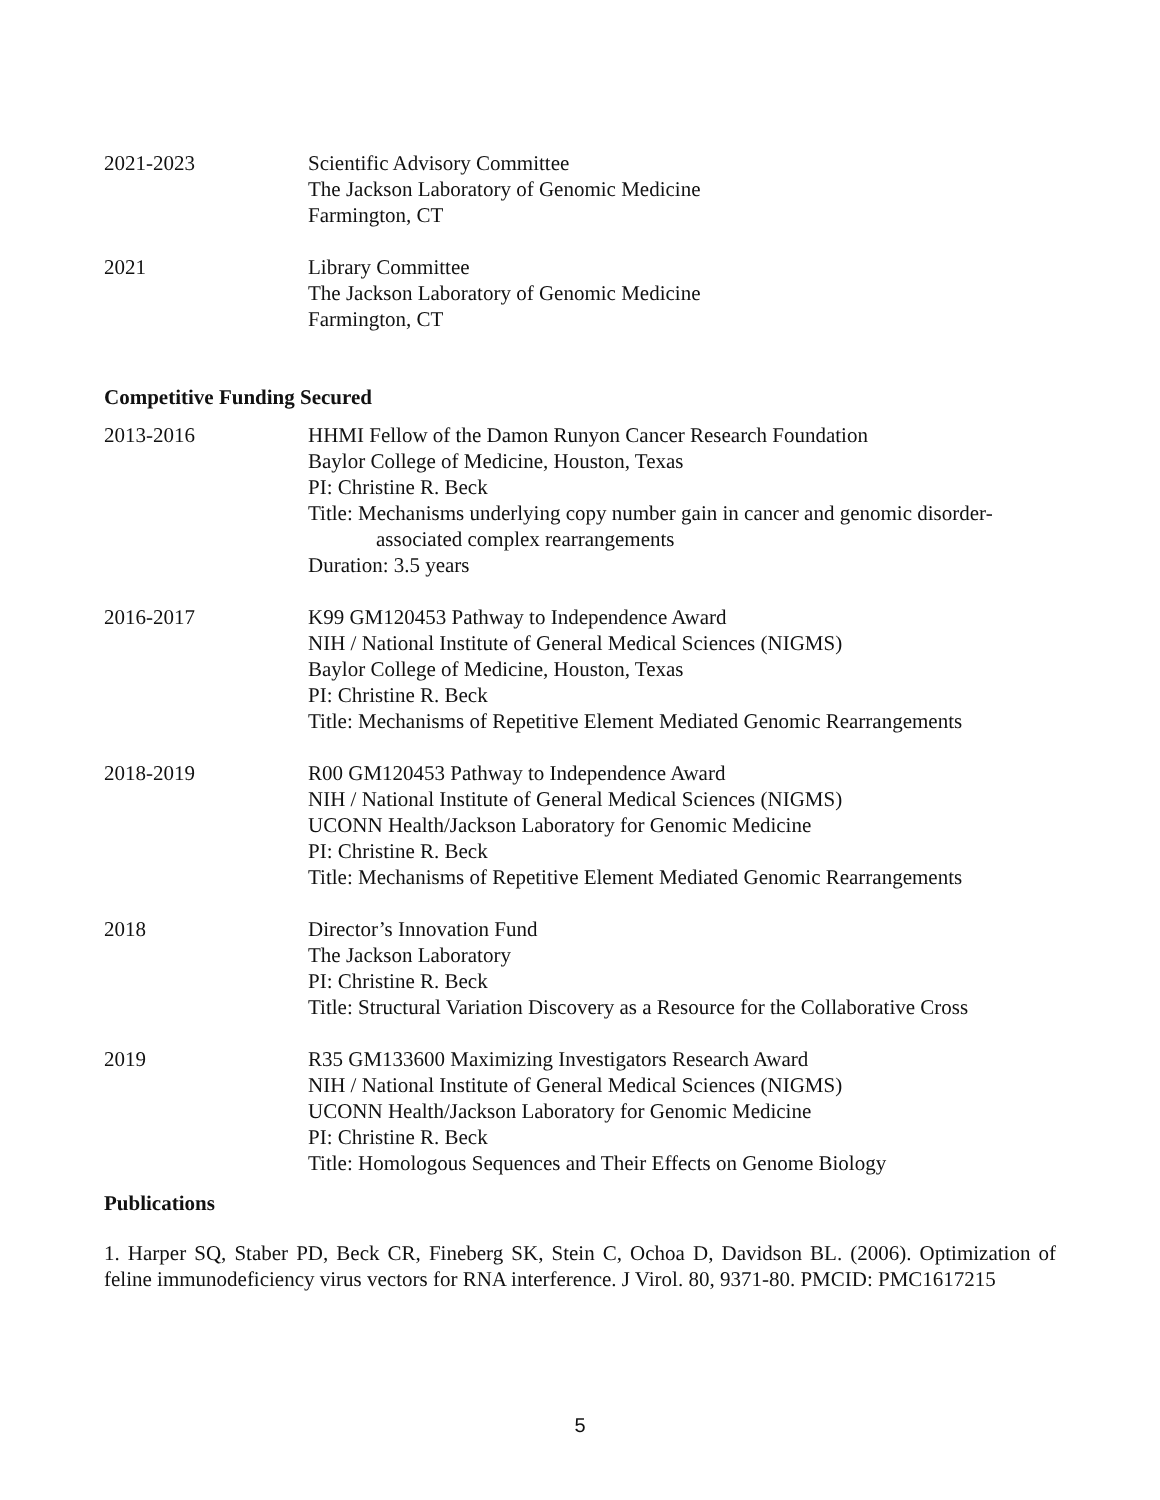2021-2023 Scientific Advisory Committee
The Jackson Laboratory of Genomic Medicine
Farmington, CT
2021 Library Committee
The Jackson Laboratory of Genomic Medicine
Farmington, CT
Competitive Funding Secured
2013-2016 HHMI Fellow of the Damon Runyon Cancer Research Foundation
Baylor College of Medicine, Houston, Texas
PI: Christine R. Beck
Title: Mechanisms underlying copy number gain in cancer and genomic disorder-
associated complex rearrangements
Duration: 3.5 years
2016-2017 K99 GM120453 Pathway to Independence Award
NIH / National Institute of General Medical Sciences (NIGMS)
Baylor College of Medicine, Houston, Texas
PI: Christine R. Beck
Title: Mechanisms of Repetitive Element Mediated Genomic Rearrangements
2018-2019 R00 GM120453 Pathway to Independence Award
NIH / National Institute of General Medical Sciences (NIGMS)
UCONN Health/Jackson Laboratory for Genomic Medicine
PI: Christine R. Beck
Title: Mechanisms of Repetitive Element Mediated Genomic Rearrangements
2018 Director’s Innovation Fund
The Jackson Laboratory
PI: Christine R. Beck
Title: Structural Variation Discovery as a Resource for the Collaborative Cross
2019 R35 GM133600 Maximizing Investigators Research Award
NIH / National Institute of General Medical Sciences (NIGMS)
UCONN Health/Jackson Laboratory for Genomic Medicine
PI: Christine R. Beck
Title: Homologous Sequences and Their Effects on Genome Biology
Publications
1. Harper SQ, Staber PD, Beck CR, Fineberg SK, Stein C, Ochoa D, Davidson BL. (2006). Optimization of feline immunodeficiency virus vectors for RNA interference. J Virol. 80, 9371-80. PMCID: PMC1617215
5